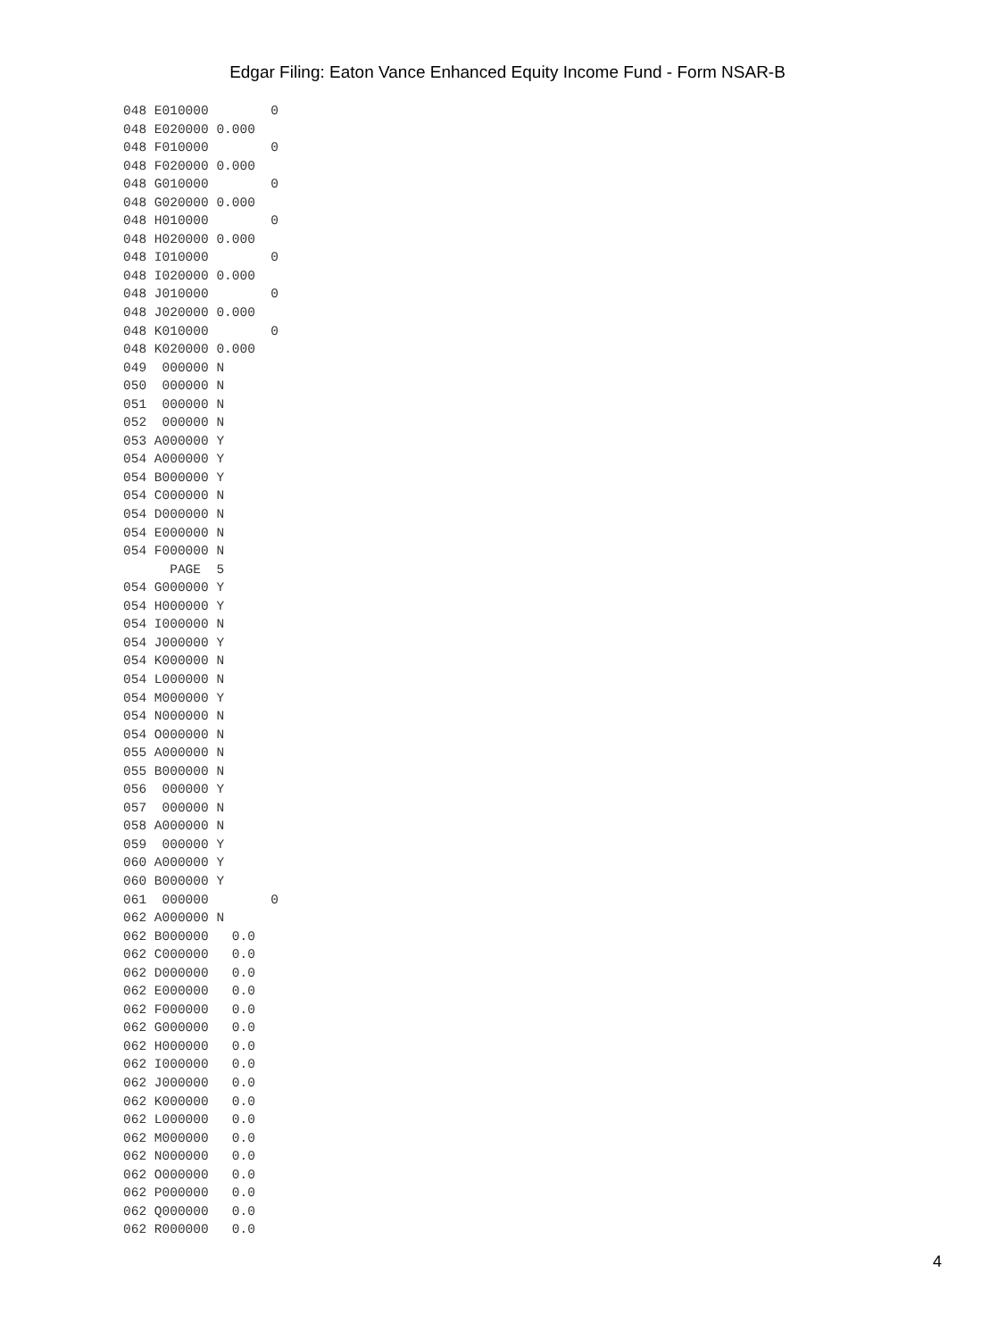Edgar Filing: Eaton Vance Enhanced Equity Income Fund - Form NSAR-B
048 E010000        0
048 E020000 0.000
048 F010000        0
048 F020000 0.000
048 G010000        0
048 G020000 0.000
048 H010000        0
048 H020000 0.000
048 I010000        0
048 I020000 0.000
048 J010000        0
048 J020000 0.000
048 K010000        0
048 K020000 0.000
049  000000 N
050  000000 N
051  000000 N
052  000000 N
053 A000000 Y
054 A000000 Y
054 B000000 Y
054 C000000 N
054 D000000 N
054 E000000 N
054 F000000 N
      PAGE  5
054 G000000 Y
054 H000000 Y
054 I000000 N
054 J000000 Y
054 K000000 N
054 L000000 N
054 M000000 Y
054 N000000 N
054 O000000 N
055 A000000 N
055 B000000 N
056  000000 Y
057  000000 N
058 A000000 N
059  000000 Y
060 A000000 Y
060 B000000 Y
061  000000        0
062 A000000 N
062 B000000   0.0
062 C000000   0.0
062 D000000   0.0
062 E000000   0.0
062 F000000   0.0
062 G000000   0.0
062 H000000   0.0
062 I000000   0.0
062 J000000   0.0
062 K000000   0.0
062 L000000   0.0
062 M000000   0.0
062 N000000   0.0
062 O000000   0.0
062 P000000   0.0
062 Q000000   0.0
062 R000000   0.0
4